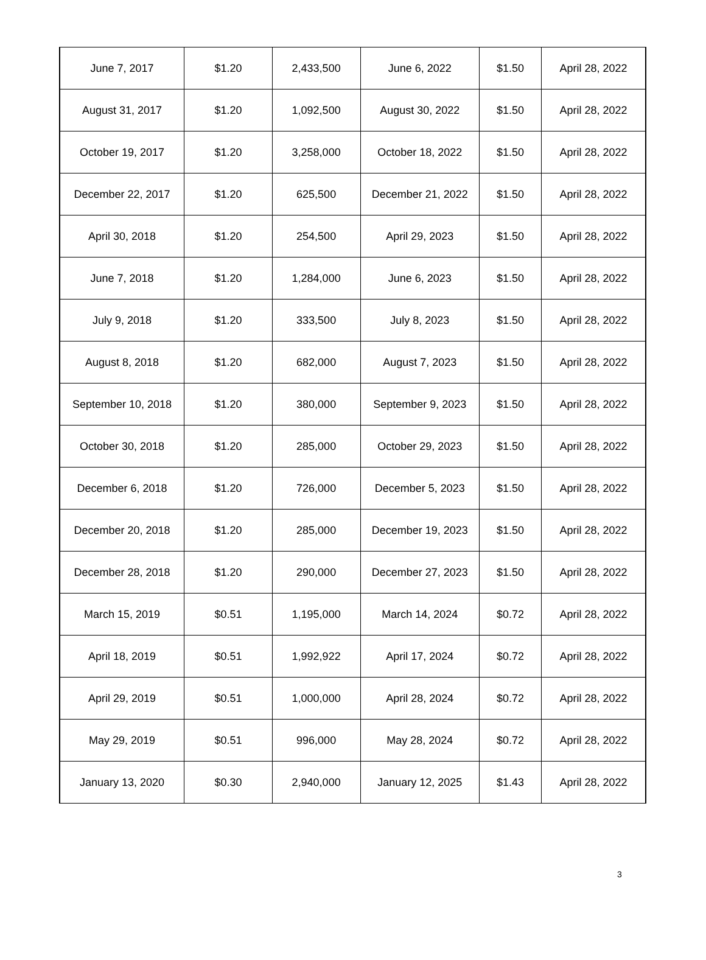| June 7, 2017 | $1.20 | 2,433,500 | June 6, 2022 | $1.50 | April 28, 2022 |
| August 31, 2017 | $1.20 | 1,092,500 | August 30, 2022 | $1.50 | April 28, 2022 |
| October 19, 2017 | $1.20 | 3,258,000 | October 18, 2022 | $1.50 | April 28, 2022 |
| December 22, 2017 | $1.20 | 625,500 | December 21, 2022 | $1.50 | April 28, 2022 |
| April 30, 2018 | $1.20 | 254,500 | April 29, 2023 | $1.50 | April 28, 2022 |
| June 7, 2018 | $1.20 | 1,284,000 | June 6, 2023 | $1.50 | April 28, 2022 |
| July 9, 2018 | $1.20 | 333,500 | July 8, 2023 | $1.50 | April 28, 2022 |
| August 8, 2018 | $1.20 | 682,000 | August 7, 2023 | $1.50 | April 28, 2022 |
| September 10, 2018 | $1.20 | 380,000 | September 9, 2023 | $1.50 | April 28, 2022 |
| October 30, 2018 | $1.20 | 285,000 | October 29, 2023 | $1.50 | April 28, 2022 |
| December 6, 2018 | $1.20 | 726,000 | December 5, 2023 | $1.50 | April 28, 2022 |
| December 20, 2018 | $1.20 | 285,000 | December 19, 2023 | $1.50 | April 28, 2022 |
| December 28, 2018 | $1.20 | 290,000 | December 27, 2023 | $1.50 | April 28, 2022 |
| March 15, 2019 | $0.51 | 1,195,000 | March 14, 2024 | $0.72 | April 28, 2022 |
| April 18, 2019 | $0.51 | 1,992,922 | April 17, 2024 | $0.72 | April 28, 2022 |
| April 29, 2019 | $0.51 | 1,000,000 | April 28, 2024 | $0.72 | April 28, 2022 |
| May 29, 2019 | $0.51 | 996,000 | May 28, 2024 | $0.72 | April 28, 2022 |
| January 13, 2020 | $0.30 | 2,940,000 | January 12, 2025 | $1.43 | April 28, 2022 |
3